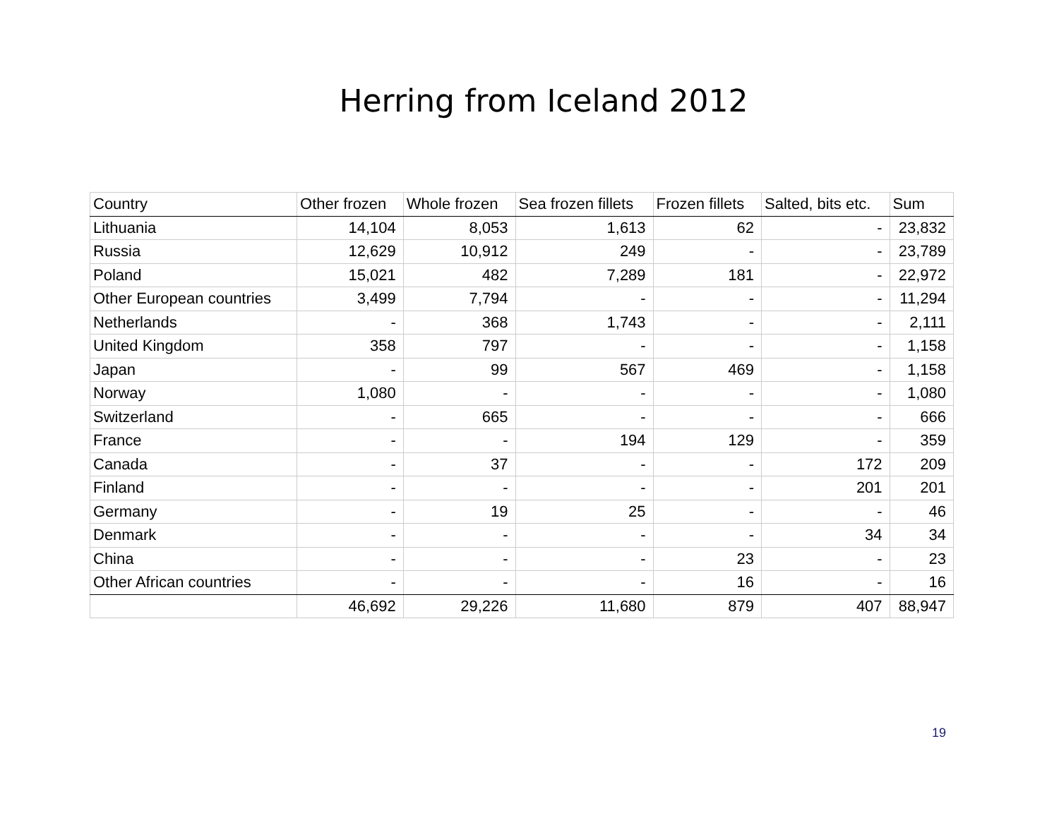Herring from Iceland 2012
| Country | Other frozen | Whole frozen | Sea frozen fillets | Frozen fillets | Salted, bits etc. | Sum |
| --- | --- | --- | --- | --- | --- | --- |
| Lithuania | 14,104 | 8,053 | 1,613 | 62 | - | 23,832 |
| Russia | 12,629 | 10,912 | 249 | - | - | 23,789 |
| Poland | 15,021 | 482 | 7,289 | 181 | - | 22,972 |
| Other European countries | 3,499 | 7,794 | - | - | - | 11,294 |
| Netherlands | - | 368 | 1,743 | - | - | 2,111 |
| United Kingdom | 358 | 797 | - | - | - | 1,158 |
| Japan | - | 99 | 567 | 469 | - | 1,158 |
| Norway | 1,080 | - | - | - | - | 1,080 |
| Switzerland | - | 665 | - | - | - | 666 |
| France | - | - | 194 | 129 | - | 359 |
| Canada | - | 37 | - | - | 172 | 209 |
| Finland | - | - | - | - | 201 | 201 |
| Germany | - | 19 | 25 | - | - | 46 |
| Denmark | - | - | - | - | 34 | 34 |
| China | - | - | - | 23 | - | 23 |
| Other African countries | - | - | - | 16 | - | 16 |
| | 46,692 | 29,226 | 11,680 | 879 | 407 | 88,947 |
19